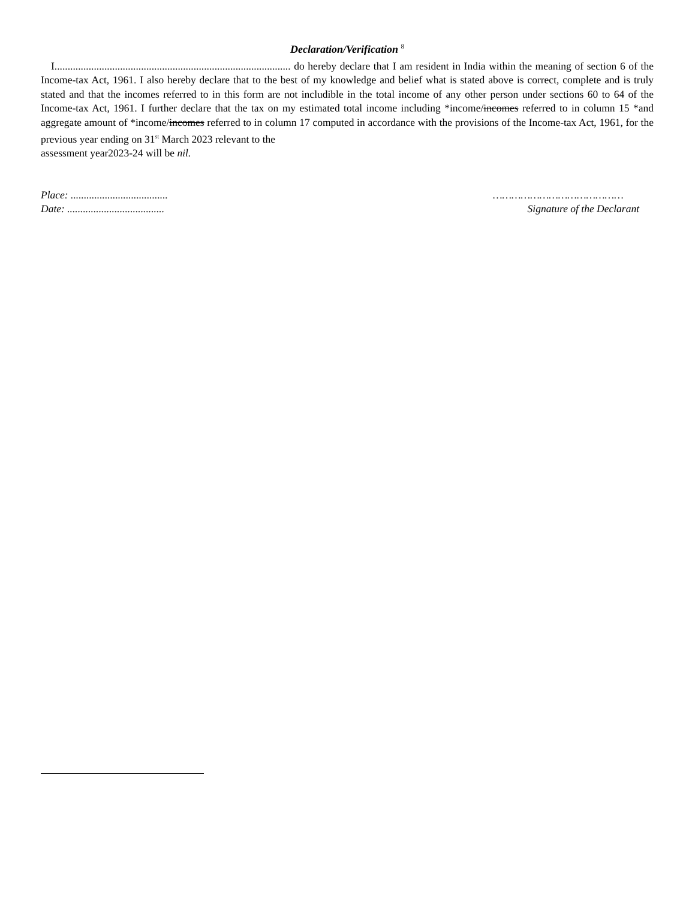Declaration/Verification <sup>8</sup>
I.......................................................................................... do hereby declare that I am resident in India within the meaning of section 6 of the Income-tax Act, 1961. I also hereby declare that to the best of my knowledge and belief what is stated above is correct, complete and is truly stated and that the incomes referred to in this form are not includible in the total income of any other person under sections 60 to 64 of the Income-tax Act, 1961. I further declare that the tax on my estimated total income including *income/incomes referred to in column 15 *and aggregate amount of *income/incomes referred to in column 17 computed in accordance with the provisions of the Income-tax Act, 1961, for the previous year ending on 31<sup>st</sup> March 2023 relevant to the
assessment year2023-24 will be nil.
Place: .....................................
Date: .....................................
……………………………………
Signature of the Declarant